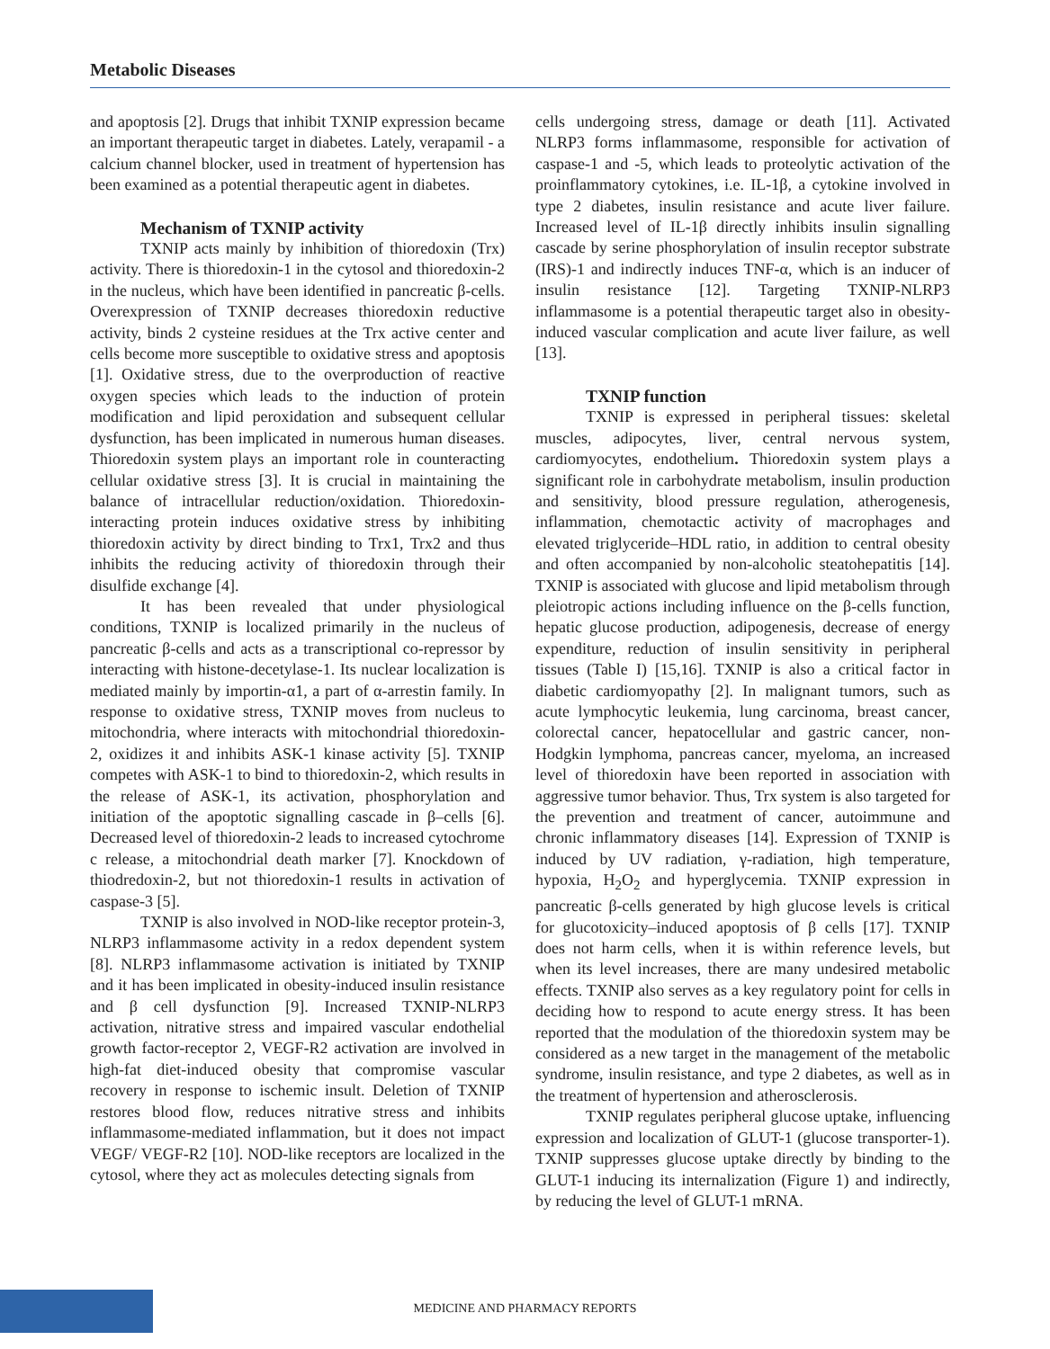Metabolic Diseases
and apoptosis [2]. Drugs that inhibit TXNIP expression became an important therapeutic target in diabetes. Lately, verapamil - a calcium channel blocker, used in treatment of hypertension has been examined as a potential therapeutic agent in diabetes.
Mechanism of TXNIP activity
TXNIP acts mainly by inhibition of thioredoxin (Trx) activity. There is thioredoxin-1 in the cytosol and thioredoxin-2 in the nucleus, which have been identified in pancreatic β-cells. Overexpression of TXNIP decreases thioredoxin reductive activity, binds 2 cysteine residues at the Trx active center and cells become more susceptible to oxidative stress and apoptosis [1]. Oxidative stress, due to the overproduction of reactive oxygen species which leads to the induction of protein modification and lipid peroxidation and subsequent cellular dysfunction, has been implicated in numerous human diseases. Thioredoxin system plays an important role in counteracting cellular oxidative stress [3]. It is crucial in maintaining the balance of intracellular reduction/oxidation. Thioredoxin-interacting protein induces oxidative stress by inhibiting thioredoxin activity by direct binding to Trx1, Trx2 and thus inhibits the reducing activity of thioredoxin through their disulfide exchange [4].
It has been revealed that under physiological conditions, TXNIP is localized primarily in the nucleus of pancreatic β-cells and acts as a transcriptional co-repressor by interacting with histone-decetylase-1. Its nuclear localization is mediated mainly by importin-α1, a part of α-arrestin family. In response to oxidative stress, TXNIP moves from nucleus to mitochondria, where interacts with mitochondrial thioredoxin-2, oxidizes it and inhibits ASK-1 kinase activity [5]. TXNIP competes with ASK-1 to bind to thioredoxin-2, which results in the release of ASK-1, its activation, phosphorylation and initiation of the apoptotic signalling cascade in β–cells [6]. Decreased level of thioredoxin-2 leads to increased cytochrome c release, a mitochondrial death marker [7]. Knockdown of thiodredoxin-2, but not thioredoxin-1 results in activation of caspase-3 [5].
TXNIP is also involved in NOD-like receptor protein-3, NLRP3 inflammasome activity in a redox dependent system [8]. NLRP3 inflammasome activation is initiated by TXNIP and it has been implicated in obesity-induced insulin resistance and β cell dysfunction [9]. Increased TXNIP-NLRP3 activation, nitrative stress and impaired vascular endothelial growth factor-receptor 2, VEGF-R2 activation are involved in high-fat diet-induced obesity that compromise vascular recovery in response to ischemic insult. Deletion of TXNIP restores blood flow, reduces nitrative stress and inhibits inflammasome-mediated inflammation, but it does not impact VEGF/ VEGF-R2 [10]. NOD-like receptors are localized in the cytosol, where they act as molecules detecting signals from
cells undergoing stress, damage or death [11]. Activated NLRP3 forms inflammasome, responsible for activation of caspase-1 and -5, which leads to proteolytic activation of the proinflammatory cytokines, i.e. IL-1β, a cytokine involved in type 2 diabetes, insulin resistance and acute liver failure. Increased level of IL-1β directly inhibits insulin signalling cascade by serine phosphorylation of insulin receptor substrate (IRS)-1 and indirectly induces TNF-α, which is an inducer of insulin resistance [12]. Targeting TXNIP-NLRP3 inflammasome is a potential therapeutic target also in obesity-induced vascular complication and acute liver failure, as well [13].
TXNIP function
TXNIP is expressed in peripheral tissues: skeletal muscles, adipocytes, liver, central nervous system, cardiomyocytes, endothelium. Thioredoxin system plays a significant role in carbohydrate metabolism, insulin production and sensitivity, blood pressure regulation, atherogenesis, inflammation, chemotactic activity of macrophages and elevated triglyceride–HDL ratio, in addition to central obesity and often accompanied by non-alcoholic steatohepatitis [14]. TXNIP is associated with glucose and lipid metabolism through pleiotropic actions including influence on the β-cells function, hepatic glucose production, adipogenesis, decrease of energy expenditure, reduction of insulin sensitivity in peripheral tissues (Table I) [15,16]. TXNIP is also a critical factor in diabetic cardiomyopathy [2]. In malignant tumors, such as acute lymphocytic leukemia, lung carcinoma, breast cancer, colorectal cancer, hepatocellular and gastric cancer, non-Hodgkin lymphoma, pancreas cancer, myeloma, an increased level of thioredoxin have been reported in association with aggressive tumor behavior. Thus, Trx system is also targeted for the prevention and treatment of cancer, autoimmune and chronic inflammatory diseases [14]. Expression of TXNIP is induced by UV radiation, γ-radiation, high temperature, hypoxia, H<sub>2</sub>O<sub>2</sub> and hyperglycemia. TXNIP expression in pancreatic β-cells generated by high glucose levels is critical for glucotoxicity–induced apoptosis of β cells [17]. TXNIP does not harm cells, when it is within reference levels, but when its level increases, there are many undesired metabolic effects. TXNIP also serves as a key regulatory point for cells in deciding how to respond to acute energy stress. It has been reported that the modulation of the thioredoxin system may be considered as a new target in the management of the metabolic syndrome, insulin resistance, and type 2 diabetes, as well as in the treatment of hypertension and atherosclerosis.
TXNIP regulates peripheral glucose uptake, influencing expression and localization of GLUT-1 (glucose transporter-1). TXNIP suppresses glucose uptake directly by binding to the GLUT-1 inducing its internalization (Figure 1) and indirectly, by reducing the level of GLUT-1 mRNA.
MEDICINE AND PHARMACY REPORTS